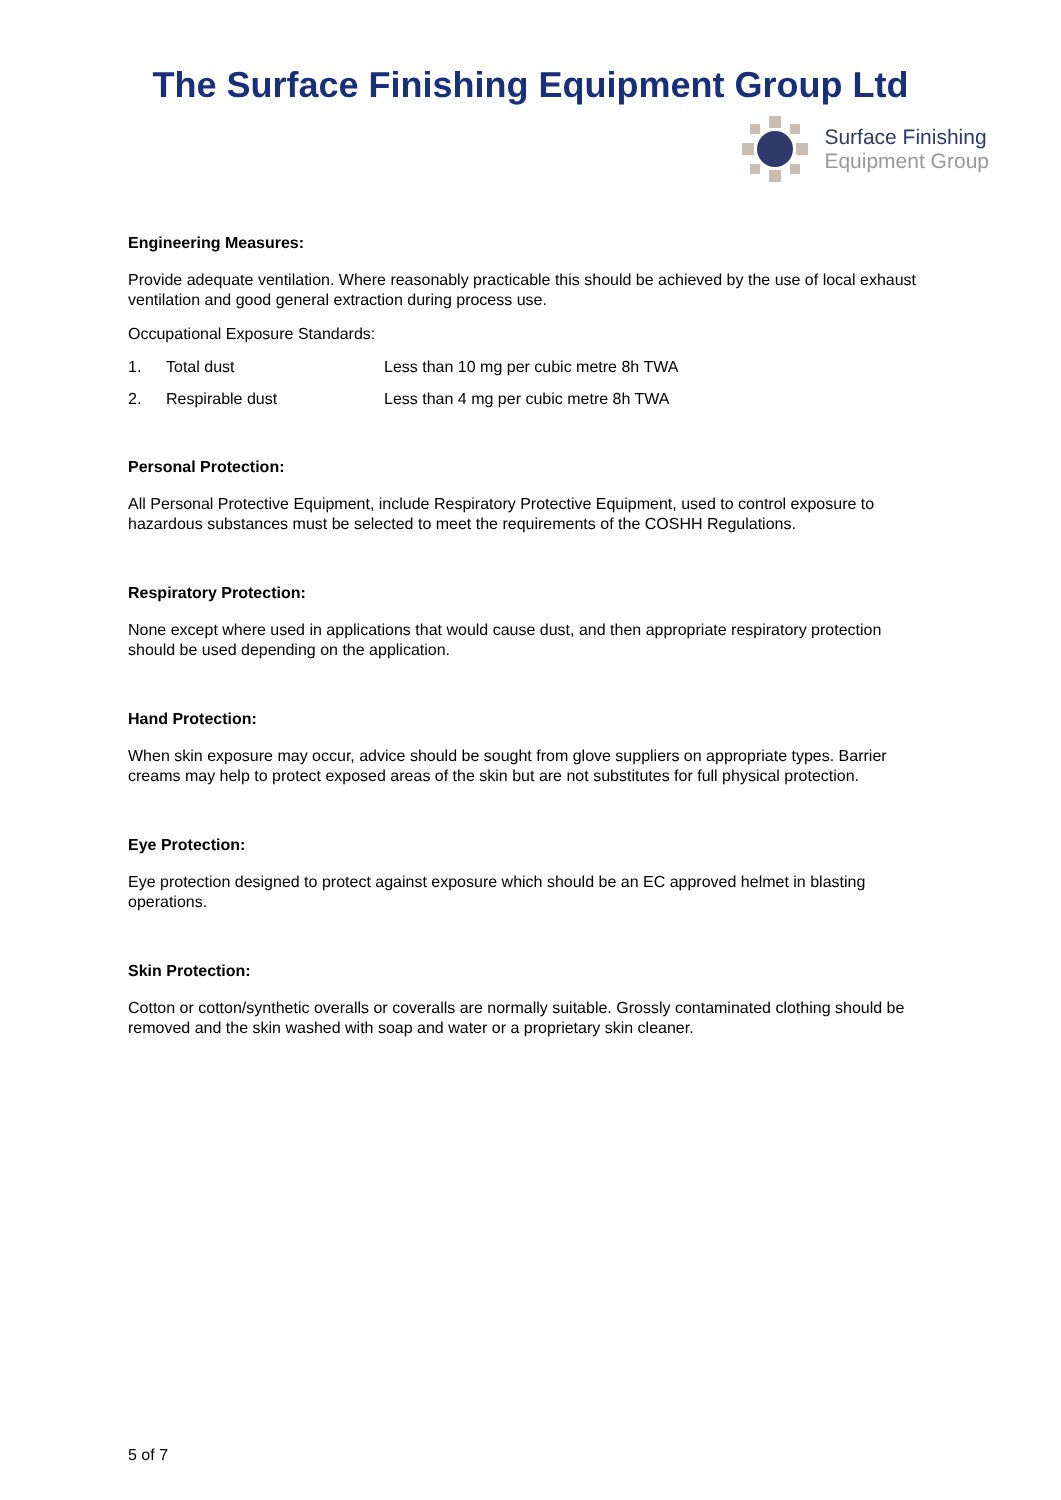The Surface Finishing Equipment Group Ltd
Surface Finishing
Equipment Group
Engineering Measures:
Provide adequate ventilation. Where reasonably practicable this should be achieved by the use of local exhaust ventilation and good general extraction during process use.
Occupational Exposure Standards:
1. Total dust Less than 10 mg per cubic metre 8h TWA
2. Respirable dust Less than 4 mg per cubic metre 8h TWA
Personal Protection:
All Personal Protective Equipment, include Respiratory Protective Equipment, used to control exposure to hazardous substances must be selected to meet the requirements of the COSHH Regulations.
Respiratory Protection:
None except where used in applications that would cause dust, and then appropriate respiratory protection should be used depending on the application.
Hand Protection:
When skin exposure may occur, advice should be sought from glove suppliers on appropriate types. Barrier creams may help to protect exposed areas of the skin but are not substitutes for full physical protection.
Eye Protection:
Eye protection designed to protect against exposure which should be an EC approved helmet in blasting operations.
Skin Protection:
Cotton or cotton/synthetic overalls or coveralls are normally suitable. Grossly contaminated clothing should be removed and the skin washed with soap and water or a proprietary skin cleaner.
5 of 7